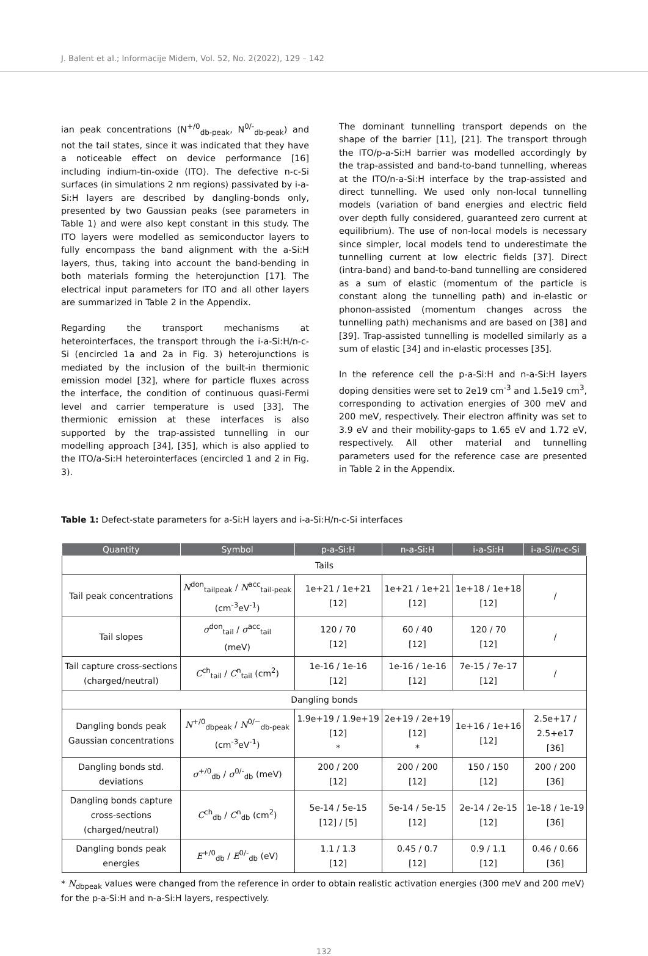J. Balent et al.; Informacije Midem, Vol. 52, No. 2(2022), 129 – 142
ian peak concentrations (N<sup>+/0</sup><sub>db-peak</sub>, N<sup>0/-</sup><sub>db-peak</sub>) and not the tail states, since it was indicated that they have a noticeable effect on device performance [16] including indium-tin-oxide (ITO). The defective n-c-Si surfaces (in simulations 2 nm regions) passivated by i-a-Si:H layers are described by dangling-bonds only, presented by two Gaussian peaks (see parameters in Table 1) and were also kept constant in this study. The ITO layers were modelled as semiconductor layers to fully encompass the band alignment with the a-Si:H layers, thus, taking into account the band-bending in both materials forming the heterojunction [17]. The electrical input parameters for ITO and all other layers are summarized in Table 2 in the Appendix.
Regarding the transport mechanisms at heterointerfaces, the transport through the i-a-Si:H/n-c-Si (encircled 1a and 2a in Fig. 3) heterojunctions is mediated by the inclusion of the built-in thermionic emission model [32], where for particle fluxes across the interface, the condition of continuous quasi-Fermi level and carrier temperature is used [33]. The thermionic emission at these interfaces is also supported by the trap-assisted tunnelling in our modelling approach [34], [35], which is also applied to the ITO/a-Si:H heterointerfaces (encircled 1 and 2 in Fig. 3).
The dominant tunnelling transport depends on the shape of the barrier [11], [21]. The transport through the ITO/p-a-Si:H barrier was modelled accordingly by the trap-assisted and band-to-band tunnelling, whereas at the ITO/n-a-Si:H interface by the trap-assisted and direct tunnelling. We used only non-local tunnelling models (variation of band energies and electric field over depth fully considered, guaranteed zero current at equilibrium). The use of non-local models is necessary since simpler, local models tend to underestimate the tunnelling current at low electric fields [37]. Direct (intra-band) and band-to-band tunnelling are considered as a sum of elastic (momentum of the particle is constant along the tunnelling path) and in-elastic or phonon-assisted (momentum changes across the tunnelling path) mechanisms and are based on [38] and [39]. Trap-assisted tunnelling is modelled similarly as a sum of elastic [34] and in-elastic processes [35].
In the reference cell the p-a-Si:H and n-a-Si:H layers doping densities were set to 2e19 cm<sup>-3</sup> and 1.5e19 cm<sup>3</sup>, corresponding to activation energies of 300 meV and 200 meV, respectively. Their electron affinity was set to 3.9 eV and their mobility-gaps to 1.65 eV and 1.72 eV, respectively. All other material and tunnelling parameters used for the reference case are presented in Table 2 in the Appendix.
Table 1: Defect-state parameters for a-Si:H layers and i-a-Si:H/n-c-Si interfaces
| Quantity | Symbol | p-a-Si:H | n-a-Si:H | i-a-Si:H | i-a-Si/n-c-Si |
| --- | --- | --- | --- | --- | --- |
| Tails | | | | | |
| Tail peak concentrations | N<sup>don</sup><sub>tailpeak</sub> / N<sup>acc</sup><sub>tail-peak</sub> (cm<sup>-3</sup>eV<sup>-1</sup>) | 1e+21 / 1e+21 [12] | 1e+21 / 1e+21 [12] | 1e+18 / 1e+18 [12] | / |
| Tail slopes | σ<sup>don</sup><sub>tail</sub> / σ<sup>acc</sup><sub>tail</sub> (meV) | 120 / 70 [12] | 60 / 40 [12] | 120 / 70 [12] | / |
| Tail capture cross-sections (charged/neutral) | C<sup>ch</sup><sub>tail</sub> / C<sup>n</sup><sub>tail</sub> (cm<sup>2</sup>) | 1e-16 / 1e-16 [12] | 1e-16 / 1e-16 [12] | 7e-15 / 7e-17 [12] | / |
| Dangling bonds | | | | | |
| Dangling bonds peak Gaussian concentrations | N<sup>+/0</sup><sub>dbpeak</sub> / N<sup>0/−</sup><sub>db-peak</sub> (cm<sup>-3</sup>eV<sup>-1</sup>) | 1.9e+19 / 1.9e+19 [12] * | 2e+19 / 2e+19 [12] * | 1e+16 / 1e+16 [12] | 2.5e+17 / 2.5+e17 [36] |
| Dangling bonds std. deviations | σ<sup>+/0</sup><sub>db</sub> / σ<sup>0/-</sup><sub>db</sub> (meV) | 200 / 200 [12] | 200 / 200 [12] | 150 / 150 [12] | 200 / 200 [36] |
| Dangling bonds capture cross-sections (charged/neutral) | C<sup>ch</sup><sub>db</sub> / C<sup>n</sup><sub>db</sub> (cm<sup>2</sup>) | 5e-14 / 5e-15 [12] / [5] | 5e-14 / 5e-15 [12] | 2e-14 / 2e-15 [12] | 1e-18 / 1e-19 [36] |
| Dangling bonds peak energies | E<sup>+/0</sup><sub>db</sub> / E<sup>0/-</sup><sub>db</sub> (eV) | 1.1 / 1.3 [12] | 0.45 / 0.7 [12] | 0.9 / 1.1 [12] | 0.46 / 0.66 [36] |
* N<sub>dbpeak</sub> values were changed from the reference in order to obtain realistic activation energies (300 meV and 200 meV) for the p-a-Si:H and n-a-Si:H layers, respectively.
132